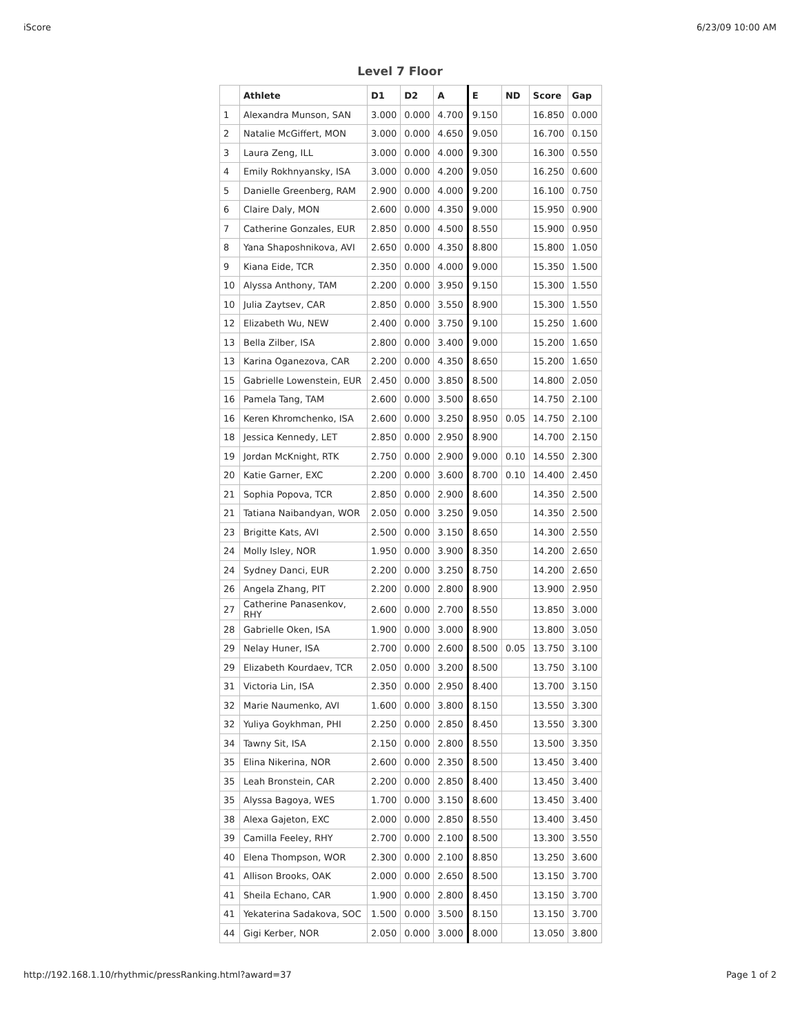iScore 6/23/09 10:00 AM
Level 7 Floor
| | Athlete | D1 | D2 | A | E | ND | Score | Gap |
| --- | --- | --- | --- | --- | --- | --- | --- | --- |
| 1 | Alexandra Munson, SAN | 3.000 | 0.000 | 4.700 | 9.150 | | 16.850 | 0.000 |
| 2 | Natalie McGiffert, MON | 3.000 | 0.000 | 4.650 | 9.050 | | 16.700 | 0.150 |
| 3 | Laura Zeng, ILL | 3.000 | 0.000 | 4.000 | 9.300 | | 16.300 | 0.550 |
| 4 | Emily Rokhnyansky, ISA | 3.000 | 0.000 | 4.200 | 9.050 | | 16.250 | 0.600 |
| 5 | Danielle Greenberg, RAM | 2.900 | 0.000 | 4.000 | 9.200 | | 16.100 | 0.750 |
| 6 | Claire Daly, MON | 2.600 | 0.000 | 4.350 | 9.000 | | 15.950 | 0.900 |
| 7 | Catherine Gonzales, EUR | 2.850 | 0.000 | 4.500 | 8.550 | | 15.900 | 0.950 |
| 8 | Yana Shaposhnikova, AVI | 2.650 | 0.000 | 4.350 | 8.800 | | 15.800 | 1.050 |
| 9 | Kiana Eide, TCR | 2.350 | 0.000 | 4.000 | 9.000 | | 15.350 | 1.500 |
| 10 | Alyssa Anthony, TAM | 2.200 | 0.000 | 3.950 | 9.150 | | 15.300 | 1.550 |
| 10 | Julia Zaytsev, CAR | 2.850 | 0.000 | 3.550 | 8.900 | | 15.300 | 1.550 |
| 12 | Elizabeth Wu, NEW | 2.400 | 0.000 | 3.750 | 9.100 | | 15.250 | 1.600 |
| 13 | Bella Zilber, ISA | 2.800 | 0.000 | 3.400 | 9.000 | | 15.200 | 1.650 |
| 13 | Karina Oganezova, CAR | 2.200 | 0.000 | 4.350 | 8.650 | | 15.200 | 1.650 |
| 15 | Gabrielle Lowenstein, EUR | 2.450 | 0.000 | 3.850 | 8.500 | | 14.800 | 2.050 |
| 16 | Pamela Tang, TAM | 2.600 | 0.000 | 3.500 | 8.650 | | 14.750 | 2.100 |
| 16 | Keren Khromchenko, ISA | 2.600 | 0.000 | 3.250 | 8.950 | 0.05 | 14.750 | 2.100 |
| 18 | Jessica Kennedy, LET | 2.850 | 0.000 | 2.950 | 8.900 | | 14.700 | 2.150 |
| 19 | Jordan McKnight, RTK | 2.750 | 0.000 | 2.900 | 9.000 | 0.10 | 14.550 | 2.300 |
| 20 | Katie Garner, EXC | 2.200 | 0.000 | 3.600 | 8.700 | 0.10 | 14.400 | 2.450 |
| 21 | Sophia Popova, TCR | 2.850 | 0.000 | 2.900 | 8.600 | | 14.350 | 2.500 |
| 21 | Tatiana Naibandyan, WOR | 2.050 | 0.000 | 3.250 | 9.050 | | 14.350 | 2.500 |
| 23 | Brigitte Kats, AVI | 2.500 | 0.000 | 3.150 | 8.650 | | 14.300 | 2.550 |
| 24 | Molly Isley, NOR | 1.950 | 0.000 | 3.900 | 8.350 | | 14.200 | 2.650 |
| 24 | Sydney Danci, EUR | 2.200 | 0.000 | 3.250 | 8.750 | | 14.200 | 2.650 |
| 26 | Angela Zhang, PIT | 2.200 | 0.000 | 2.800 | 8.900 | | 13.900 | 2.950 |
| 27 | Catherine Panasenkov, RHY | 2.600 | 0.000 | 2.700 | 8.550 | | 13.850 | 3.000 |
| 28 | Gabrielle Oken, ISA | 1.900 | 0.000 | 3.000 | 8.900 | | 13.800 | 3.050 |
| 29 | Nelay Huner, ISA | 2.700 | 0.000 | 2.600 | 8.500 | 0.05 | 13.750 | 3.100 |
| 29 | Elizabeth Kourdaev, TCR | 2.050 | 0.000 | 3.200 | 8.500 | | 13.750 | 3.100 |
| 31 | Victoria Lin, ISA | 2.350 | 0.000 | 2.950 | 8.400 | | 13.700 | 3.150 |
| 32 | Marie Naumenko, AVI | 1.600 | 0.000 | 3.800 | 8.150 | | 13.550 | 3.300 |
| 32 | Yuliya Goykhman, PHI | 2.250 | 0.000 | 2.850 | 8.450 | | 13.550 | 3.300 |
| 34 | Tawny Sit, ISA | 2.150 | 0.000 | 2.800 | 8.550 | | 13.500 | 3.350 |
| 35 | Elina Nikerina, NOR | 2.600 | 0.000 | 2.350 | 8.500 | | 13.450 | 3.400 |
| 35 | Leah Bronstein, CAR | 2.200 | 0.000 | 2.850 | 8.400 | | 13.450 | 3.400 |
| 35 | Alyssa Bagoya, WES | 1.700 | 0.000 | 3.150 | 8.600 | | 13.450 | 3.400 |
| 38 | Alexa Gajeton, EXC | 2.000 | 0.000 | 2.850 | 8.550 | | 13.400 | 3.450 |
| 39 | Camilla Feeley, RHY | 2.700 | 0.000 | 2.100 | 8.500 | | 13.300 | 3.550 |
| 40 | Elena Thompson, WOR | 2.300 | 0.000 | 2.100 | 8.850 | | 13.250 | 3.600 |
| 41 | Allison Brooks, OAK | 2.000 | 0.000 | 2.650 | 8.500 | | 13.150 | 3.700 |
| 41 | Sheila Echano, CAR | 1.900 | 0.000 | 2.800 | 8.450 | | 13.150 | 3.700 |
| 41 | Yekaterina Sadakova, SOC | 1.500 | 0.000 | 3.500 | 8.150 | | 13.150 | 3.700 |
| 44 | Gigi Kerber, NOR | 2.050 | 0.000 | 3.000 | 8.000 | | 13.050 | 3.800 |
http://192.168.1.10/rhythmic/pressRanking.html?award=37 Page 1 of 2